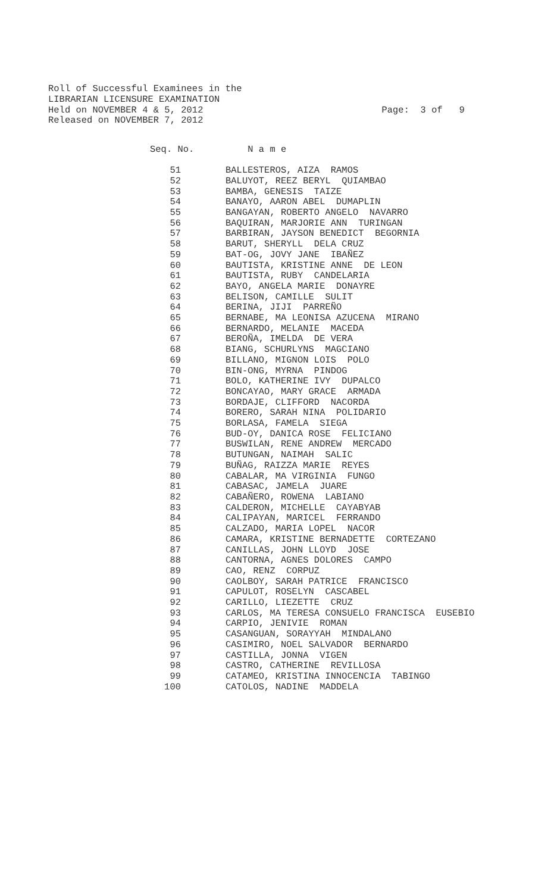Roll of Successful Examinees in the LIBRARIAN LICENSURE EXAMINATION
Held on NOVEMBER 4 & 5, 2012 Page: 3 of 9
Released on NOVEMBER 7, 2012
| Seq. No. | N a m e |
| --- | --- |
| 51 | BALLESTEROS, AIZA RAMOS |
| 52 | BALUYOT, REEZ BERYL QUIAMBAO |
| 53 | BAMBA, GENESIS TAIZE |
| 54 | BANAYO, AARON ABEL DUMAPLIN |
| 55 | BANGAYAN, ROBERTO ANGELO NAVARRO |
| 56 | BAQUIRAN, MARJORIE ANN TURINGAN |
| 57 | BARBIRAN, JAYSON BENEDICT BEGORNIA |
| 58 | BARUT, SHERYLL DELA CRUZ |
| 59 | BAT-OG, JOVY JANE IBAÑEZ |
| 60 | BAUTISTA, KRISTINE ANNE DE LEON |
| 61 | BAUTISTA, RUBY CANDELARIA |
| 62 | BAYO, ANGELA MARIE DONAYRE |
| 63 | BELISON, CAMILLE SULIT |
| 64 | BERINA, JIJI PARREÑO |
| 65 | BERNABE, MA LEONISA AZUCENA MIRANO |
| 66 | BERNARDO, MELANIE MACEDA |
| 67 | BEROÑA, IMELDA DE VERA |
| 68 | BIANG, SCHURLYNS MAGCIANO |
| 69 | BILLANO, MIGNON LOIS POLO |
| 70 | BIN-ONG, MYRNA PINDOG |
| 71 | BOLO, KATHERINE IVY DUPALCO |
| 72 | BONCAYAO, MARY GRACE ARMADA |
| 73 | BORDAJE, CLIFFORD NACORDA |
| 74 | BORERO, SARAH NINA POLIDARIO |
| 75 | BORLASA, FAMELA SIEGA |
| 76 | BUD-OY, DANICA ROSE FELICIANO |
| 77 | BUSWILAN, RENE ANDREW MERCADO |
| 78 | BUTUNGAN, NAIMAH SALIC |
| 79 | BUÑAG, RAIZZA MARIE REYES |
| 80 | CABALAR, MA VIRGINIA FUNGO |
| 81 | CABASAC, JAMELA JUARE |
| 82 | CABAÑERO, ROWENA LABIANO |
| 83 | CALDERON, MICHELLE CAYABYAB |
| 84 | CALIPAYAN, MARICEL FERRANDO |
| 85 | CALZADO, MARIA LOPEL NACOR |
| 86 | CAMARA, KRISTINE BERNADETTE CORTEZANO |
| 87 | CANILLAS, JOHN LLOYD JOSE |
| 88 | CANTORNA, AGNES DOLORES CAMPO |
| 89 | CAO, RENZ CORPUZ |
| 90 | CAOLBOY, SARAH PATRICE FRANCISCO |
| 91 | CAPULOT, ROSELYN CASCABEL |
| 92 | CARILLO, LIEZETTE CRUZ |
| 93 | CARLOS, MA TERESA CONSUELO FRANCISCA EUSEBIO |
| 94 | CARPIO, JENIVIE ROMAN |
| 95 | CASANGUAN, SORAYYAH MINDALANO |
| 96 | CASIMIRO, NOEL SALVADOR BERNARDO |
| 97 | CASTILLA, JONNA VIGEN |
| 98 | CASTRO, CATHERINE REVILLOSA |
| 99 | CATAMEO, KRISTINA INNOCENCIA TABINGO |
| 100 | CATOLOS, NADINE MADDELA |